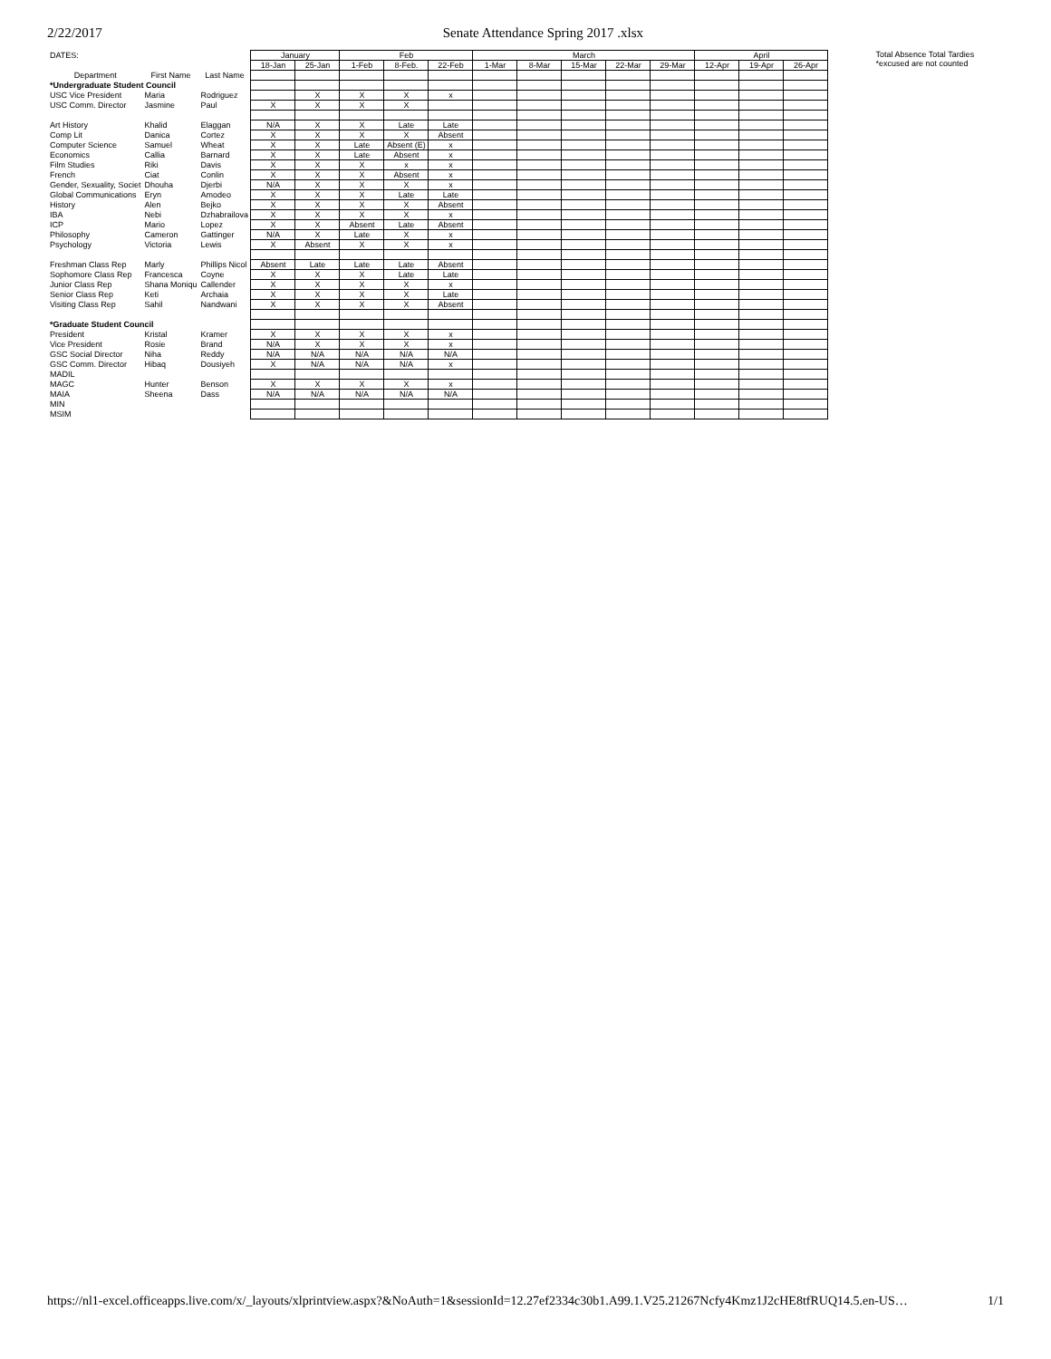2/22/2017 Senate Attendance Spring 2017 .xlsx
| DATES: | | | January | | Feb | | | March | | | | | April | | |
| | | | 18-Jan | 25-Jan | 1-Feb | 8-Feb. | 22-Feb | 1-Mar | 8-Mar | 15-Mar | 22-Mar | 29-Mar | 12-Apr | 19-Apr | 26-Apr |
| Department | First Name | Last Name | | | | | | | | | | | | | |
| *Undergraduate Student Council | | | | | | | | | | | | | | | |
| USC Vice President | Maria | Rodriguez | | X | X | X | x | | | | | | | | |
| USC Comm. Director | Jasmine | Paul | X | X | X | X | | | | | | | | | |
| Art History | Khalid | Elaggan | N/A | X | X | Late | Late | | | | | | | | |
| Comp Lit | Danica | Cortez | X | X | X | X | Absent | | | | | | | | |
| Computer Science | Samuel | Wheat | X | X | Late | Absent (E) | x | | | | | | | | |
| Economics | Callia | Barnard | X | X | Late | Absent | x | | | | | | | | |
| Film Studies | Riki | Davis | X | X | X | x | x | | | | | | | | |
| French | Ciat | Conlin | X | X | X | Absent | x | | | | | | | | |
| Gender, Sexuality, Societ | Dhouha | Djerbi | N/A | X | X | X | x | | | | | | | | |
| Global Communications | Eryn | Amodeo | X | X | X | Late | Late | | | | | | | | |
| History | Alen | Bejko | X | X | X | X | Absent | | | | | | | | |
| IBA | Nebi | Dzhabrailova | X | X | X | X | x | | | | | | | | |
| ICP | Mario | Lopez | X | X | Absent | Late | Absent | | | | | | | | |
| Philosophy | Cameron | Gattinger | N/A | X | Late | X | x | | | | | | | | |
| Psychology | Victoria | Lewis | X | Absent | X | X | x | | | | | | | | |
| Freshman Class Rep | Marly | Phillips Nicol | Absent | Late | Late | Late | Absent | | | | | | | | |
| Sophomore Class Rep | Francesca | Coyne | X | X | X | Late | Late | | | | | | | | |
| Junior Class Rep | Shana Moniqu | Callender | X | X | X | X | x | | | | | | | | |
| Senior Class Rep | Keti | Archaia | X | X | X | X | Late | | | | | | | | |
| Visiting Class Rep | Sahil | Nandwani | X | X | X | X | Absent | | | | | | | | |
| *Graduate Student Council | | | | | | | | | | | | | | | |
| President | Kristal | Kramer | X | X | X | X | x | | | | | | | | |
| Vice President | Rosie | Brand | N/A | X | X | X | x | | | | | | | | |
| GSC Social Director | Niha | Reddy | N/A | N/A | N/A | N/A | N/A | | | | | | | | |
| GSC Comm. Director | Hibaq | Dousiyeh | X | N/A | N/A | N/A | x | | | | | | | | |
| MADIL | | | | | | | | | | | | | | | |
| MAGC | Hunter | Benson | X | X | X | X | x | | | | | | | | |
| MAIA | Sheena | Dass | N/A | N/A | N/A | N/A | N/A | | | | | | | | |
| MIN | | | | | | | | | | | | | | | |
| MSIM | | | | | | | | | | | | | | | |
Total Absence Total Tardies
*excused are not counted
https://nl1-excel.officeapps.live.com/x/_layouts/xlprintview.aspx?&NoAuth=1&sessionId=12.27ef2334c30b1.A99.1.V25.21267Ncfy4Kmz1J2cHE8tfRUQ14.5.en-US… 1/1